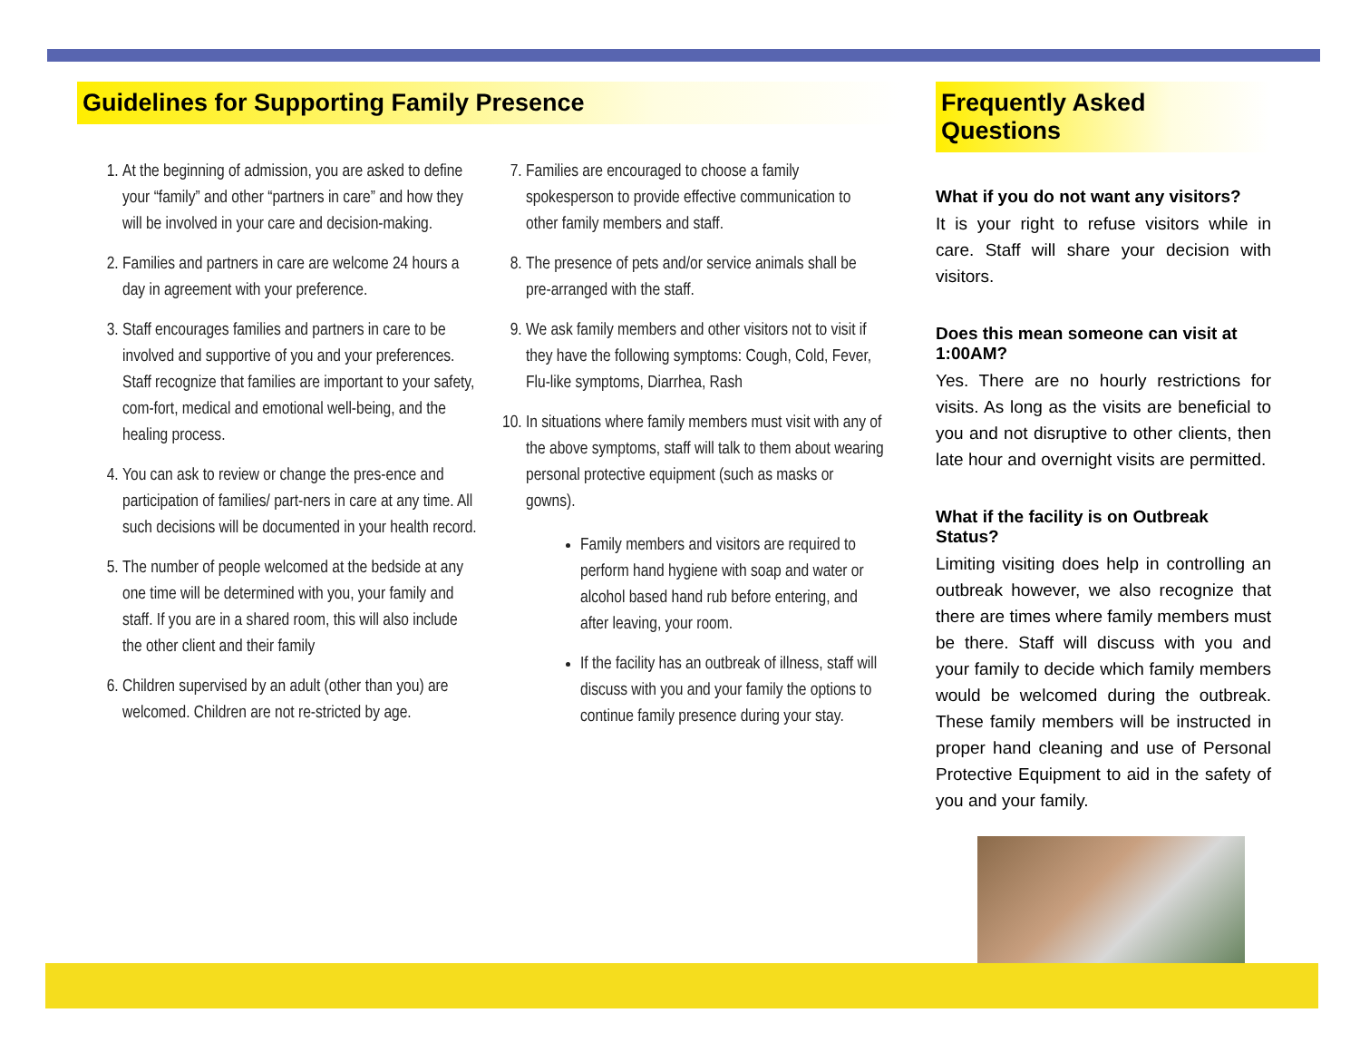Guidelines for Supporting Family Presence
1. At the beginning of admission, you are asked to define your “family” and other “partners in care” and how they will be involved in your care and decision-making.
2. Families and partners in care are welcome 24 hours a day in agreement with your preference.
3. Staff encourages families and partners in care to be involved and supportive of you and your preferences. Staff recognize that families are important to your safety, com-fort, medical and emotional well-being, and the healing process.
4. You can ask to review or change the pres-ence and participation of families/ part-ners in care at any time. All such decisions will be documented in your health record.
5. The number of people welcomed at the bedside at any one time will be determined with you, your family and staff. If you are in a shared room, this will also include the other client and their family
6. Children supervised by an adult (other than you) are welcomed. Children are not re-stricted by age.
7. Families are encouraged to choose a family spokesperson to provide effective communication to other family members and staff.
8. The presence of pets and/or service animals shall be pre-arranged with the staff.
9. We ask family members and other visitors not to visit if they have the following symptoms: Cough, Cold, Fever, Flu-like symptoms, Diarrhea, Rash
10. In situations where family members must visit with any of the above symptoms, staff will talk to them about wearing personal protective equipment (such as masks or gowns).
Family members and visitors are required to perform hand hygiene with soap and water or alcohol based hand rub before entering, and after leaving, your room.
If the facility has an outbreak of illness, staff will discuss with you and your family the options to continue family presence during your stay.
Frequently Asked Questions
What if you do not want any visitors?
It is your right to refuse visitors while in care. Staff will share your decision with visitors.
Does this mean someone can visit at 1:00AM?
Yes. There are no hourly restrictions for visits. As long as the visits are beneficial to you and not disruptive to other clients, then late hour and overnight visits are permitted.
What if the facility is on Outbreak Status?
Limiting visiting does help in controlling an outbreak however, we also recognize that there are times where family members must be there. Staff will discuss with you and your family to decide which family members would be welcomed during the outbreak. These family members will be instructed in proper hand cleaning and use of Personal Protective Equipment to aid in the safety of you and your family.